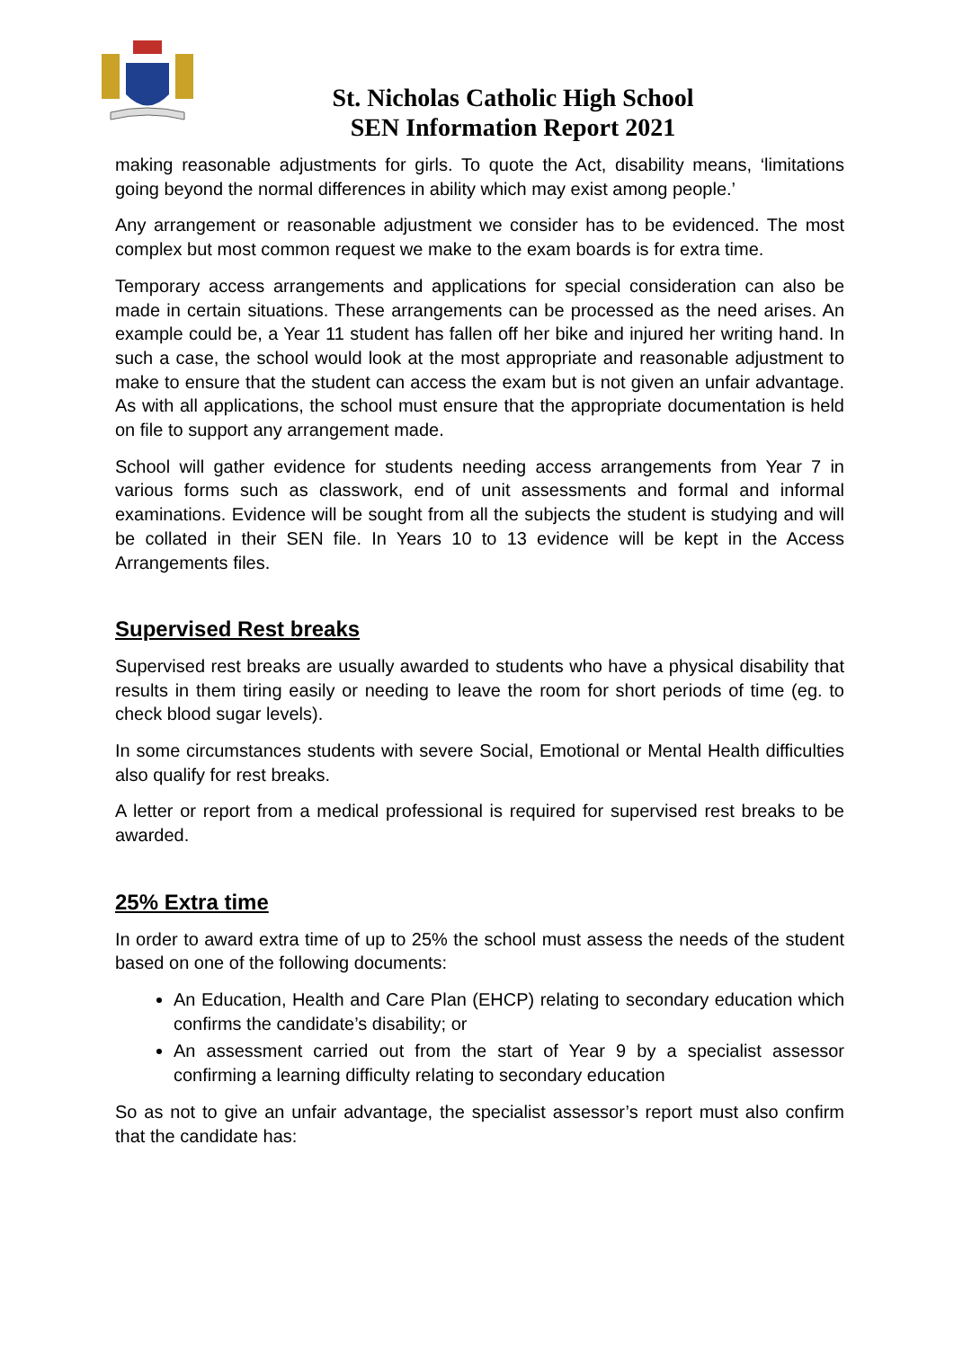St. Nicholas Catholic High School
SEN Information Report 2021
making reasonable adjustments for girls. To quote the Act, disability means, ‘limitations going beyond the normal differences in ability which may exist among people.’
Any arrangement or reasonable adjustment we consider has to be evidenced. The most complex but most common request we make to the exam boards is for extra time.
Temporary access arrangements and applications for special consideration can also be made in certain situations. These arrangements can be processed as the need arises. An example could be, a Year 11 student has fallen off her bike and injured her writing hand. In such a case, the school would look at the most appropriate and reasonable adjustment to make to ensure that the student can access the exam but is not given an unfair advantage. As with all applications, the school must ensure that the appropriate documentation is held on file to support any arrangement made.
School will gather evidence for students needing access arrangements from Year 7 in various forms such as classwork, end of unit assessments and formal and informal examinations. Evidence will be sought from all the subjects the student is studying and will be collated in their SEN file. In Years 10 to 13 evidence will be kept in the Access Arrangements files.
Supervised Rest breaks
Supervised rest breaks are usually awarded to students who have a physical disability that results in them tiring easily or needing to leave the room for short periods of time (eg. to check blood sugar levels).
In some circumstances students with severe Social, Emotional or Mental Health difficulties also qualify for rest breaks.
A letter or report from a medical professional is required for supervised rest breaks to be awarded.
25% Extra time
In order to award extra time of up to 25% the school must assess the needs of the student based on one of the following documents:
An Education, Health and Care Plan (EHCP) relating to secondary education which confirms the candidate’s disability; or
An assessment carried out from the start of Year 9 by a specialist assessor confirming a learning difficulty relating to secondary education
So as not to give an unfair advantage, the specialist assessor’s report must also confirm that the candidate has: